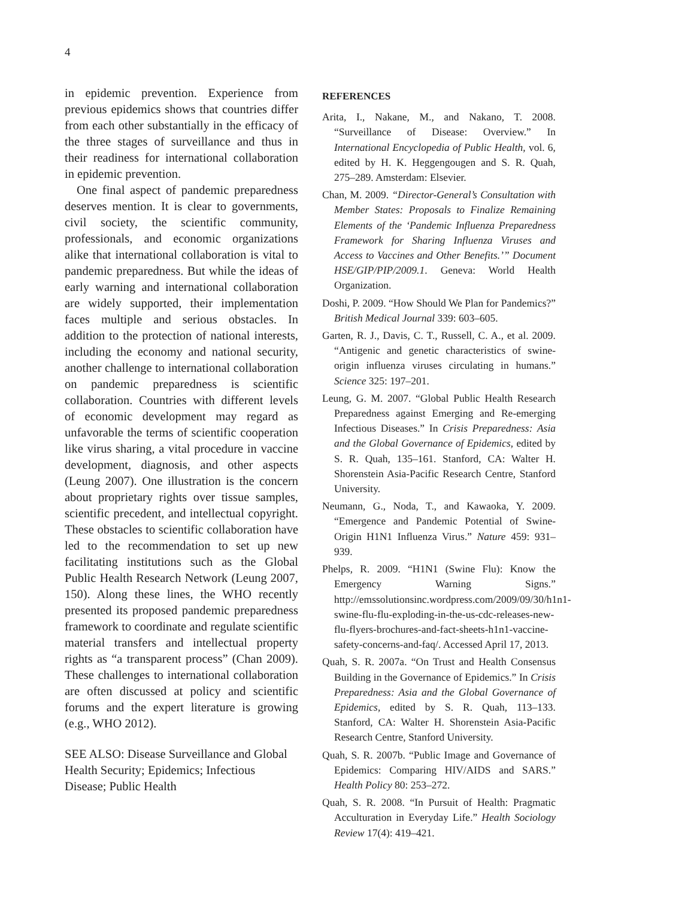4
in epidemic prevention. Experience from previous epidemics shows that countries differ from each other substantially in the efficacy of the three stages of surveillance and thus in their readiness for international collaboration in epidemic prevention.
One final aspect of pandemic preparedness deserves mention. It is clear to governments, civil society, the scientific community, professionals, and economic organizations alike that international collaboration is vital to pandemic preparedness. But while the ideas of early warning and international collaboration are widely supported, their implementation faces multiple and serious obstacles. In addition to the protection of national interests, including the economy and national security, another challenge to international collaboration on pandemic preparedness is scientific collaboration. Countries with different levels of economic development may regard as unfavorable the terms of scientific cooperation like virus sharing, a vital procedure in vaccine development, diagnosis, and other aspects (Leung 2007). One illustration is the concern about proprietary rights over tissue samples, scientific precedent, and intellectual copyright. These obstacles to scientific collaboration have led to the recommendation to set up new facilitating institutions such as the Global Public Health Research Network (Leung 2007, 150). Along these lines, the WHO recently presented its proposed pandemic preparedness framework to coordinate and regulate scientific material transfers and intellectual property rights as “a transparent process” (Chan 2009). These challenges to international collaboration are often discussed at policy and scientific forums and the expert literature is growing (e.g., WHO 2012).
SEE ALSO: Disease Surveillance and Global Health Security; Epidemics; Infectious Disease; Public Health
REFERENCES
Arita, I., Nakane, M., and Nakano, T. 2008. “Surveillance of Disease: Overview.” In International Encyclopedia of Public Health, vol. 6, edited by H. K. Heggengougen and S. R. Quah, 275–289. Amsterdam: Elsevier.
Chan, M. 2009. “Director-General’s Consultation with Member States: Proposals to Finalize Remaining Elements of the ‘Pandemic Influenza Preparedness Framework for Sharing Influenza Viruses and Access to Vaccines and Other Benefits.’” Document HSE/GIP/PIP/2009.1. Geneva: World Health Organization.
Doshi, P. 2009. “How Should We Plan for Pandemics?” British Medical Journal 339: 603–605.
Garten, R. J., Davis, C. T., Russell, C. A., et al. 2009. “Antigenic and genetic characteristics of swine-origin influenza viruses circulating in humans.” Science 325: 197–201.
Leung, G. M. 2007. “Global Public Health Research Preparedness against Emerging and Re-emerging Infectious Diseases.” In Crisis Preparedness: Asia and the Global Governance of Epidemics, edited by S. R. Quah, 135–161. Stanford, CA: Walter H. Shorenstein Asia-Pacific Research Centre, Stanford University.
Neumann, G., Noda, T., and Kawaoka, Y. 2009. “Emergence and Pandemic Potential of Swine-Origin H1N1 Influenza Virus.” Nature 459: 931–939.
Phelps, R. 2009. “H1N1 (Swine Flu): Know the Emergency Warning Signs.” http://emssolutionsinc.wordpress.com/2009/09/30/h1n1-swine-flu-flu-exploding-in-the-us-cdc-releases-new-flu-flyers-brochures-and-fact-sheets-h1n1-vaccine-safety-concerns-and-faq/. Accessed April 17, 2013.
Quah, S. R. 2007a. “On Trust and Health Consensus Building in the Governance of Epidemics.” In Crisis Preparedness: Asia and the Global Governance of Epidemics, edited by S. R. Quah, 113–133. Stanford, CA: Walter H. Shorenstein Asia-Pacific Research Centre, Stanford University.
Quah, S. R. 2007b. “Public Image and Governance of Epidemics: Comparing HIV/AIDS and SARS.” Health Policy 80: 253–272.
Quah, S. R. 2008. “In Pursuit of Health: Pragmatic Acculturation in Everyday Life.” Health Sociology Review 17(4): 419–421.